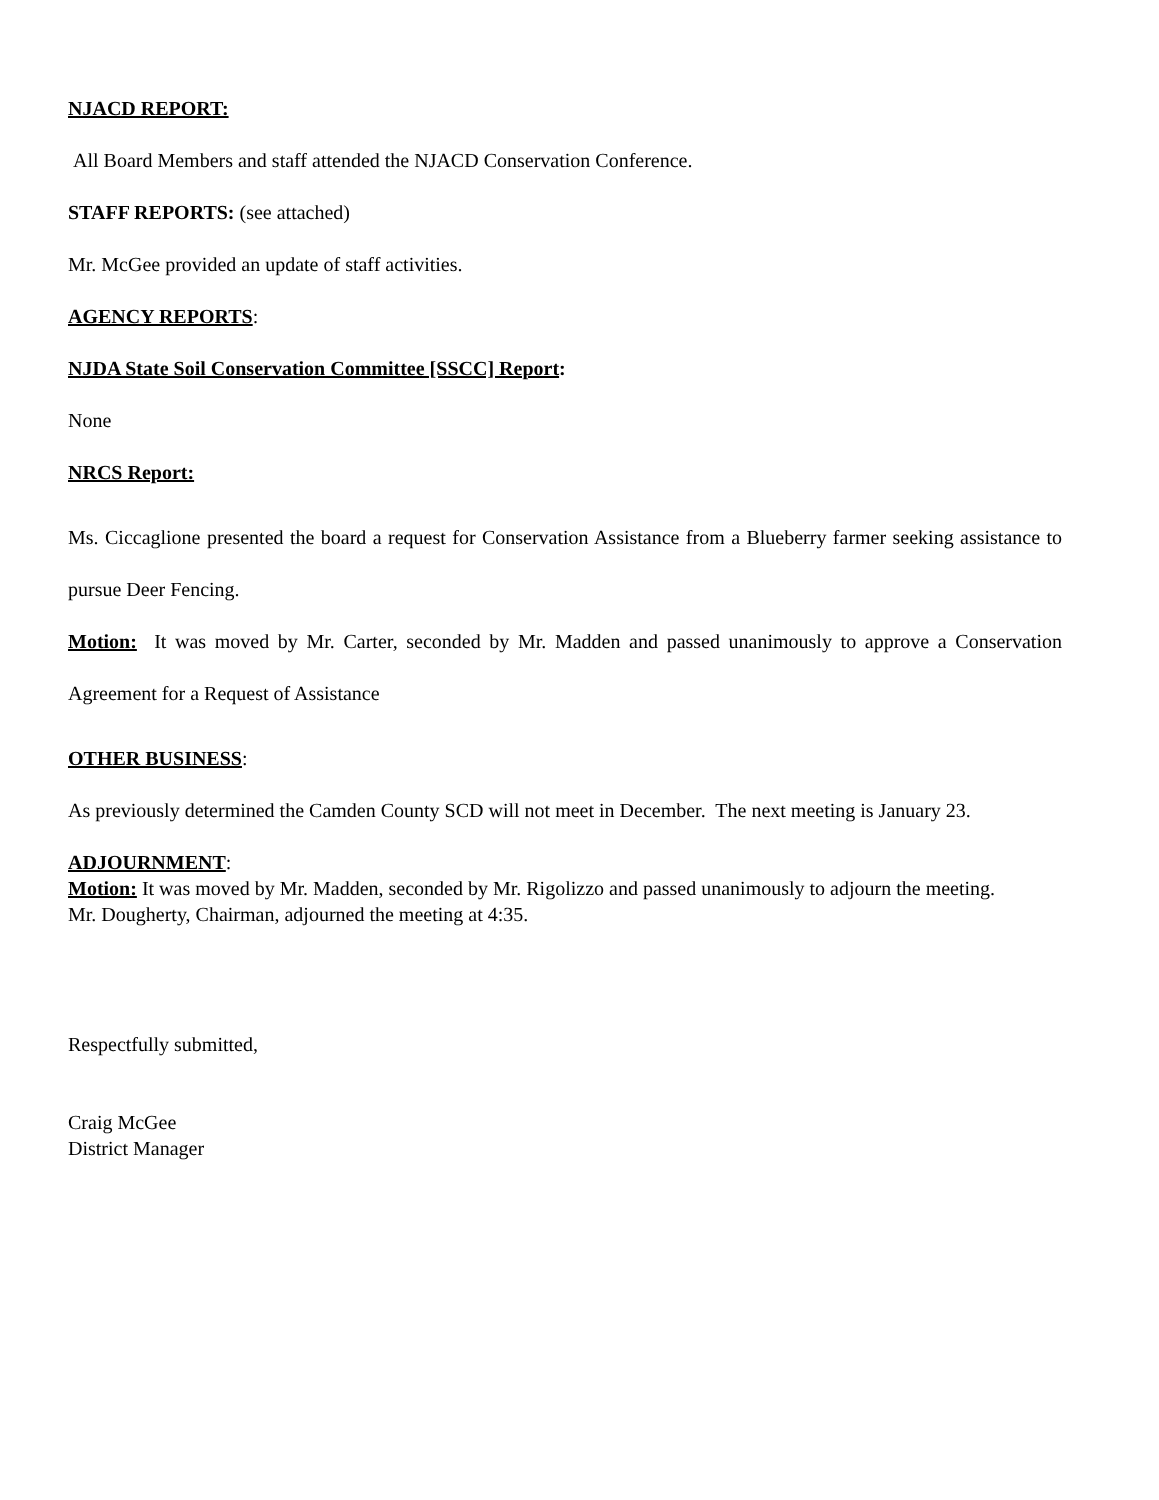NJACD REPORT:
All Board Members and staff attended the NJACD Conservation Conference.
STAFF REPORTS: (see attached)
Mr. McGee provided an update of staff activities.
AGENCY REPORTS:
NJDA State Soil Conservation Committee [SSCC] Report:
None
NRCS Report:
Ms. Ciccaglione presented the board a request for Conservation Assistance from a Blueberry farmer seeking assistance to pursue Deer Fencing.
Motion: It was moved by Mr. Carter, seconded by Mr. Madden and passed unanimously to approve a Conservation Agreement for a Request of Assistance
OTHER BUSINESS:
As previously determined the Camden County SCD will not meet in December. The next meeting is January 23.
ADJOURNMENT:
Motion: It was moved by Mr. Madden, seconded by Mr. Rigolizzo and passed unanimously to adjourn the meeting.
Mr. Dougherty, Chairman, adjourned the meeting at 4:35.
Respectfully submitted,
Craig McGee
District Manager